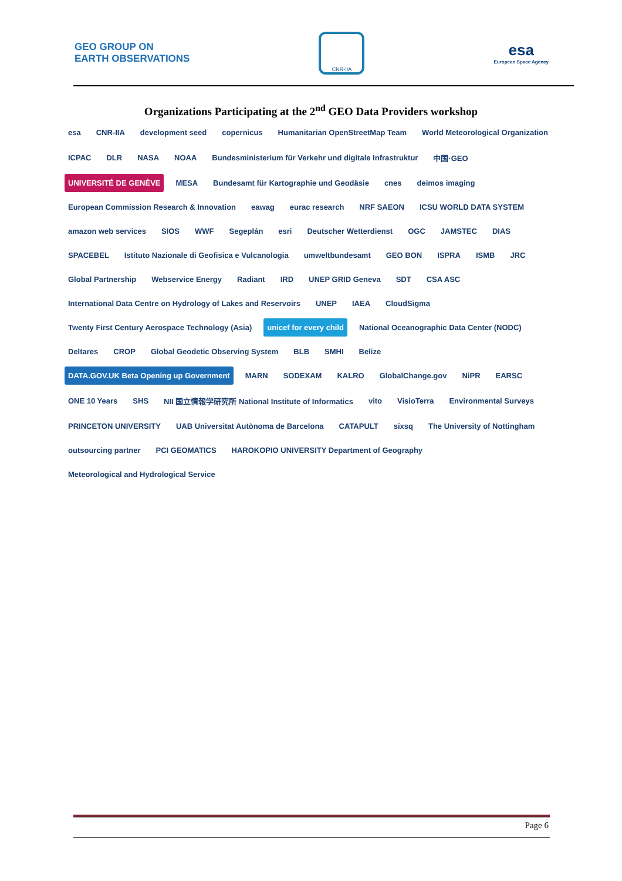GEO GROUP ON
EARTH OBSERVATIONS
CNR-IIA
esa
European Space Agency
Organizations Participating at the 2<sup>nd</sup> GEO Data Providers workshop
esa CNR-IIA development seed copernicus Humanitarian OpenStreetMap Team World Meteorological Organization ICPAC DLR NASA NOAA Bundesministerium für Verkehr und digitale Infrastruktur 中国·GEO UNIVERSITÉ DE GENÈVE MESA Bundesamt für Kartographie und Geodäsie cnes deimos imaging European Commission Research & Innovation eawag eurac research NRF SAEON ICSU WORLD DATA SYSTEM amazon web services SIOS WWF Segeplán esri Deutscher Wetterdienst OGC JAMSTEC DIAS SPACEBEL Istituto Nazionale di Geofisica e Vulcanologia umweltbundesamt GEO BON ISPRA ISMB JRC Global Partnership Webservice Energy Radiant IRD UNEP GRID Geneva SDT CSA ASC International Data Centre on Hydrology of Lakes and Reservoirs UNEP IAEA CloudSigma Twenty First Century Aerospace Technology (Asia) unicef for every child National Oceanographic Data Center (NODC) Deltares CROP Global Geodetic Observing System BLB SMHI Belize DATA.GOV.UK Beta Opening up Government MARN SODEXAM KALRO GlobalChange.gov NiPR EARSC ONE 10 Years SHS NII 国立情報学研究所 National Institute of Informatics vito VisioTerra Environmental Surveys PRINCETON UNIVERSITY UAB Universitat Autònoma de Barcelona CATAPULT sixsq The University of Nottingham outsourcing partner PCI GEOMATICS HAROKOPIO UNIVERSITY Department of Geography Meteorological and Hydrological Service
Page 6